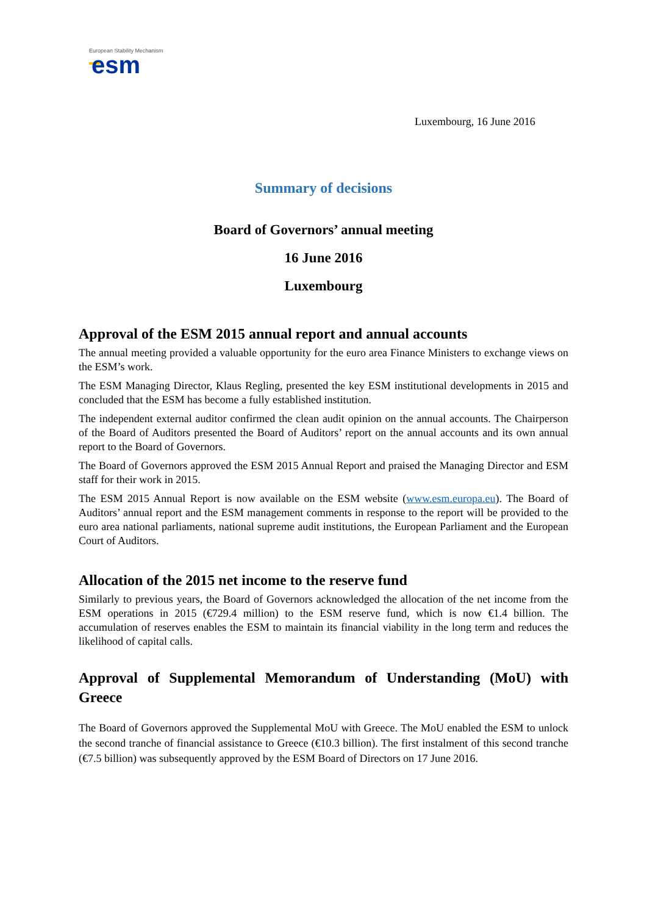European Stability Mechanism
esm
Luxembourg, 16 June 2016
Summary of decisions
Board of Governors’ annual meeting
16 June 2016
Luxembourg
Approval of the ESM 2015 annual report and annual accounts
The annual meeting provided a valuable opportunity for the euro area Finance Ministers to exchange views on the ESM’s work.
The ESM Managing Director, Klaus Regling, presented the key ESM institutional developments in 2015 and concluded that the ESM has become a fully established institution.
The independent external auditor confirmed the clean audit opinion on the annual accounts. The Chairperson of the Board of Auditors presented the Board of Auditors’ report on the annual accounts and its own annual report to the Board of Governors.
The Board of Governors approved the ESM 2015 Annual Report and praised the Managing Director and ESM staff for their work in 2015.
The ESM 2015 Annual Report is now available on the ESM website (www.esm.europa.eu). The Board of Auditors’ annual report and the ESM management comments in response to the report will be provided to the euro area national parliaments, national supreme audit institutions, the European Parliament and the European Court of Auditors.
Allocation of the 2015 net income to the reserve fund
Similarly to previous years, the Board of Governors acknowledged the allocation of the net income from the ESM operations in 2015 (€729.4 million) to the ESM reserve fund, which is now €1.4 billion. The accumulation of reserves enables the ESM to maintain its financial viability in the long term and reduces the likelihood of capital calls.
Approval of Supplemental Memorandum of Understanding (MoU) with Greece
The Board of Governors approved the Supplemental MoU with Greece. The MoU enabled the ESM to unlock the second tranche of financial assistance to Greece (€10.3 billion). The first instalment of this second tranche (€7.5 billion) was subsequently approved by the ESM Board of Directors on 17 June 2016.